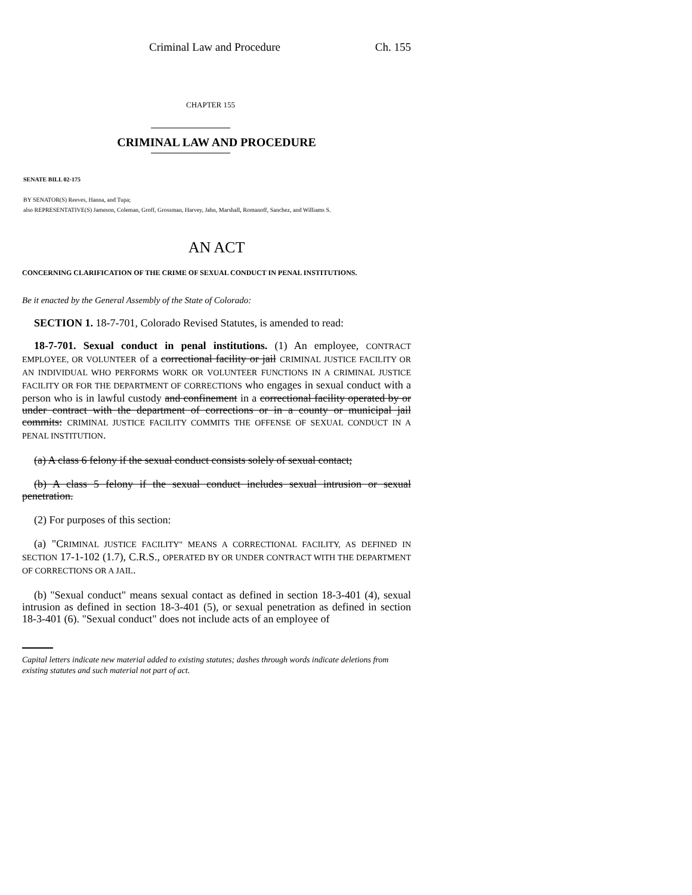Criminal Law and Procedure Ch. 155
CHAPTER 155
CRIMINAL LAW AND PROCEDURE
SENATE BILL 02-175
BY SENATOR(S) Reeves, Hanna, and Tupa;
also REPRESENTATIVE(S) Jameson, Coleman, Groff, Grossman, Harvey, Jahn, Marshall, Romanoff, Sanchez, and Williams S.
AN ACT
CONCERNING CLARIFICATION OF THE CRIME OF SEXUAL CONDUCT IN PENAL INSTITUTIONS.
Be it enacted by the General Assembly of the State of Colorado:
SECTION 1. 18-7-701, Colorado Revised Statutes, is amended to read:
18-7-701. Sexual conduct in penal institutions. (1) An employee, CONTRACT EMPLOYEE, OR VOLUNTEER of a correctional facility or jail CRIMINAL JUSTICE FACILITY OR AN INDIVIDUAL WHO PERFORMS WORK OR VOLUNTEER FUNCTIONS IN A CRIMINAL JUSTICE FACILITY OR FOR THE DEPARTMENT OF CORRECTIONS who engages in sexual conduct with a person who is in lawful custody and confinement in a correctional facility operated by or under contract with the department of corrections or in a county or municipal jail commits: CRIMINAL JUSTICE FACILITY COMMITS THE OFFENSE OF SEXUAL CONDUCT IN A PENAL INSTITUTION.
(a) A class 6 felony if the sexual conduct consists solely of sexual contact;
(b) A class 5 felony if the sexual conduct includes sexual intrusion or sexual penetration.
(2) For purposes of this section:
(a) "CRIMINAL JUSTICE FACILITY" MEANS A CORRECTIONAL FACILITY, AS DEFINED IN SECTION 17-1-102 (1.7), C.R.S., OPERATED BY OR UNDER CONTRACT WITH THE DEPARTMENT OF CORRECTIONS OR A JAIL.
(b) "Sexual conduct" means sexual contact as defined in section 18-3-401 (4), sexual intrusion as defined in section 18-3-401 (5), or sexual penetration as defined in section 18-3-401 (6). "Sexual conduct" does not include acts of an employee of
Capital letters indicate new material added to existing statutes; dashes through words indicate deletions from existing statutes and such material not part of act.